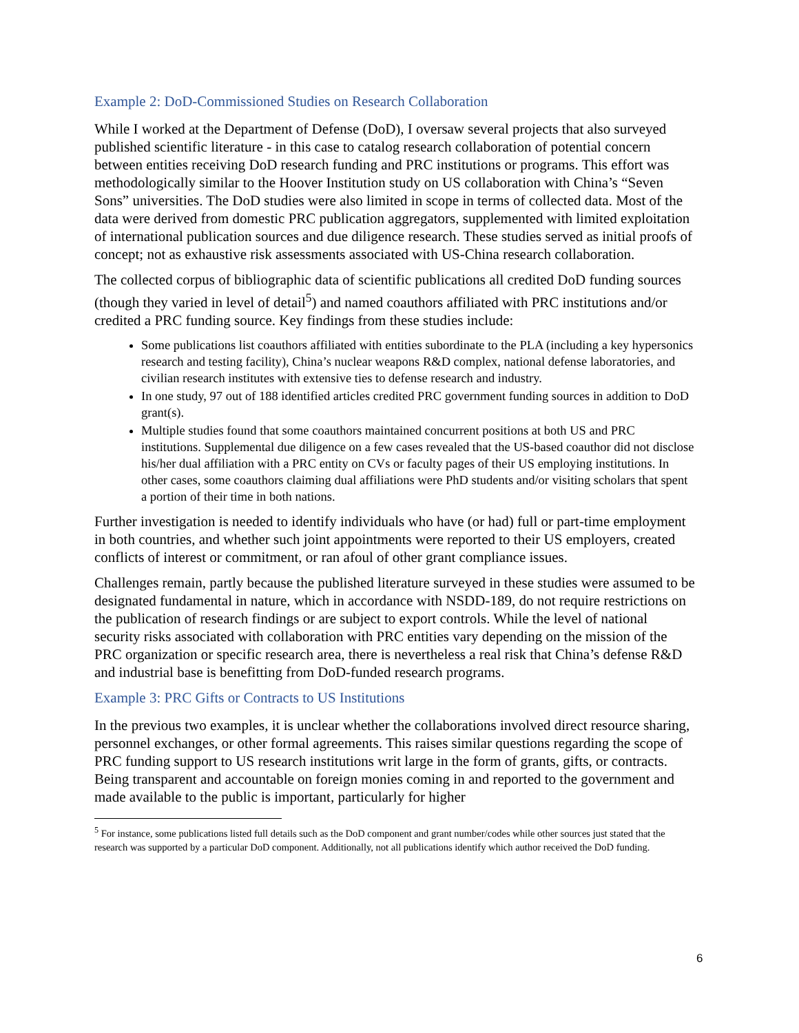Example 2: DoD-Commissioned Studies on Research Collaboration
While I worked at the Department of Defense (DoD), I oversaw several projects that also surveyed published scientific literature - in this case to catalog research collaboration of potential concern between entities receiving DoD research funding and PRC institutions or programs. This effort was methodologically similar to the Hoover Institution study on US collaboration with China’s “Seven Sons” universities. The DoD studies were also limited in scope in terms of collected data. Most of the data were derived from domestic PRC publication aggregators, supplemented with limited exploitation of international publication sources and due diligence research. These studies served as initial proofs of concept; not as exhaustive risk assessments associated with US-China research collaboration.
The collected corpus of bibliographic data of scientific publications all credited DoD funding sources (though they varied in level of detail<sup>5</sup>) and named coauthors affiliated with PRC institutions and/or credited a PRC funding source. Key findings from these studies include:
Some publications list coauthors affiliated with entities subordinate to the PLA (including a key hypersonics research and testing facility), China’s nuclear weapons R&D complex, national defense laboratories, and civilian research institutes with extensive ties to defense research and industry.
In one study, 97 out of 188 identified articles credited PRC government funding sources in addition to DoD grant(s).
Multiple studies found that some coauthors maintained concurrent positions at both US and PRC institutions. Supplemental due diligence on a few cases revealed that the US-based coauthor did not disclose his/her dual affiliation with a PRC entity on CVs or faculty pages of their US employing institutions. In other cases, some coauthors claiming dual affiliations were PhD students and/or visiting scholars that spent a portion of their time in both nations.
Further investigation is needed to identify individuals who have (or had) full or part-time employment in both countries, and whether such joint appointments were reported to their US employers, created conflicts of interest or commitment, or ran afoul of other grant compliance issues.
Challenges remain, partly because the published literature surveyed in these studies were assumed to be designated fundamental in nature, which in accordance with NSDD-189, do not require restrictions on the publication of research findings or are subject to export controls. While the level of national security risks associated with collaboration with PRC entities vary depending on the mission of the PRC organization or specific research area, there is nevertheless a real risk that China’s defense R&D and industrial base is benefitting from DoD-funded research programs.
Example 3: PRC Gifts or Contracts to US Institutions
In the previous two examples, it is unclear whether the collaborations involved direct resource sharing, personnel exchanges, or other formal agreements. This raises similar questions regarding the scope of PRC funding support to US research institutions writ large in the form of grants, gifts, or contracts. Being transparent and accountable on foreign monies coming in and reported to the government and made available to the public is important, particularly for higher
<sup>5</sup> For instance, some publications listed full details such as the DoD component and grant number/codes while other sources just stated that the research was supported by a particular DoD component. Additionally, not all publications identify which author received the DoD funding.
6